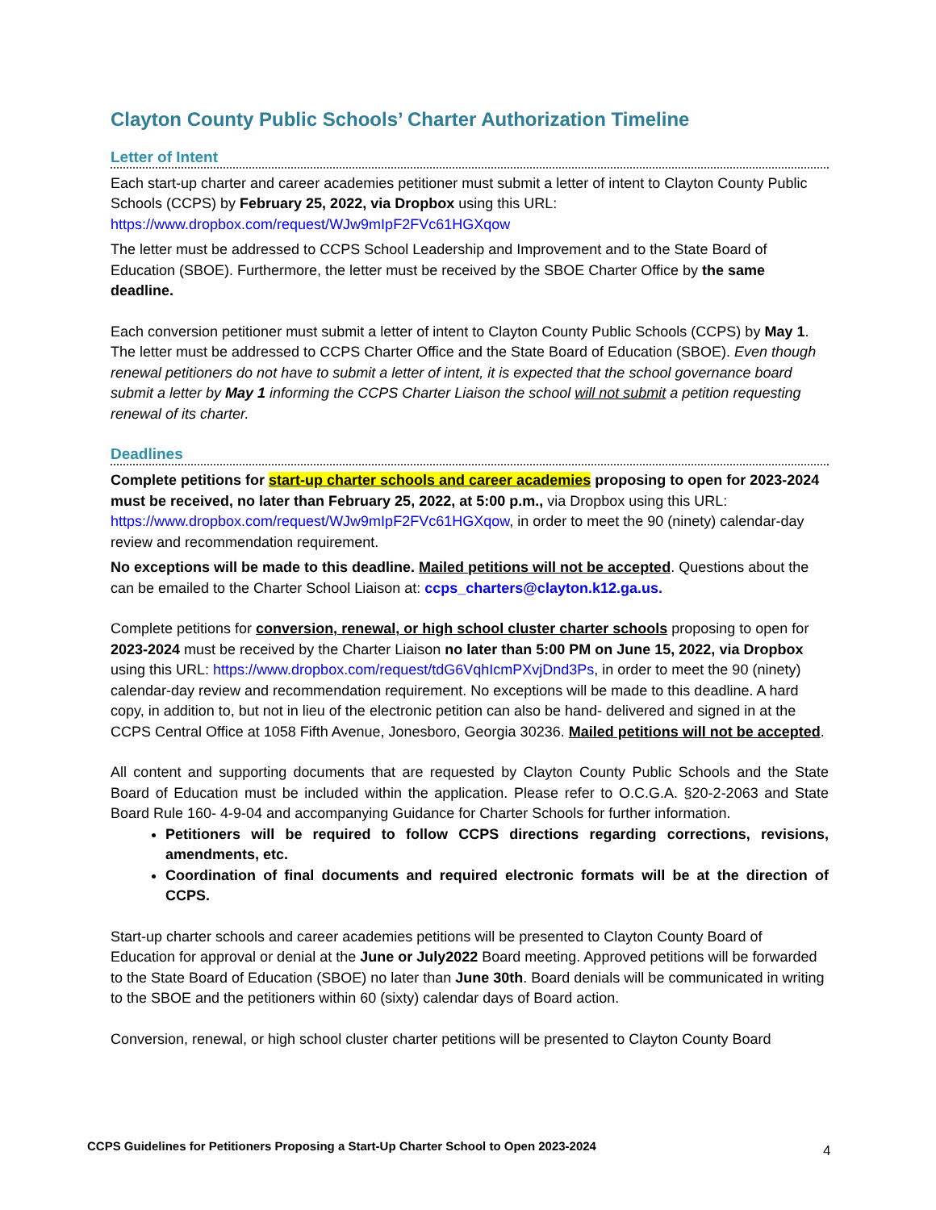Clayton County Public Schools’ Charter Authorization Timeline
Letter of Intent
Each start-up charter and career academies petitioner must submit a letter of intent to Clayton County Public Schools (CCPS) by February 25, 2022, via Dropbox using this URL: https://www.dropbox.com/request/WJw9mIpF2FVc61HGXqow
The letter must be addressed to CCPS School Leadership and Improvement and to the State Board of Education (SBOE). Furthermore, the letter must be received by the SBOE Charter Office by the same deadline.
Each conversion petitioner must submit a letter of intent to Clayton County Public Schools (CCPS) by May 1. The letter must be addressed to CCPS Charter Office and the State Board of Education (SBOE). Even though renewal petitioners do not have to submit a letter of intent, it is expected that the school governance board submit a letter by May 1 informing the CCPS Charter Liaison the school will not submit a petition requesting renewal of its charter.
Deadlines
Complete petitions for start-up charter schools and career academies proposing to open for 2023-2024 must be received, no later than February 25, 2022, at 5:00 p.m., via Dropbox using this URL: https://www.dropbox.com/request/WJw9mIpF2FVc61HGXqow, in order to meet the 90 (ninety) calendar-day review and recommendation requirement.
No exceptions will be made to this deadline. Mailed petitions will not be accepted. Questions about the can be emailed to the Charter School Liaison at: ccps_charters@clayton.k12.ga.us.
Complete petitions for conversion, renewal, or high school cluster charter schools proposing to open for 2023-2024 must be received by the Charter Liaison no later than 5:00 PM on June 15, 2022, via Dropbox using this URL: https://www.dropbox.com/request/tdG6VqhIcmPXvjDnd3Ps, in order to meet the 90 (ninety) calendar-day review and recommendation requirement. No exceptions will be made to this deadline. A hard copy, in addition to, but not in lieu of the electronic petition can also be hand- delivered and signed in at the CCPS Central Office at 1058 Fifth Avenue, Jonesboro, Georgia 30236. Mailed petitions will not be accepted.
All content and supporting documents that are requested by Clayton County Public Schools and the State Board of Education must be included within the application. Please refer to O.C.G.A. §20-2-2063 and State Board Rule 160- 4-9-04 and accompanying Guidance for Charter Schools for further information.
Petitioners will be required to follow CCPS directions regarding corrections, revisions, amendments, etc.
Coordination of final documents and required electronic formats will be at the direction of CCPS.
Start-up charter schools and career academies petitions will be presented to Clayton County Board of Education for approval or denial at the June or July2022 Board meeting. Approved petitions will be forwarded to the State Board of Education (SBOE) no later than June 30th. Board denials will be communicated in writing to the SBOE and the petitioners within 60 (sixty) calendar days of Board action.
Conversion, renewal, or high school cluster charter petitions will be presented to Clayton County Board
CCPS Guidelines for Petitioners Proposing a Start-Up Charter School to Open 2023-2024
4